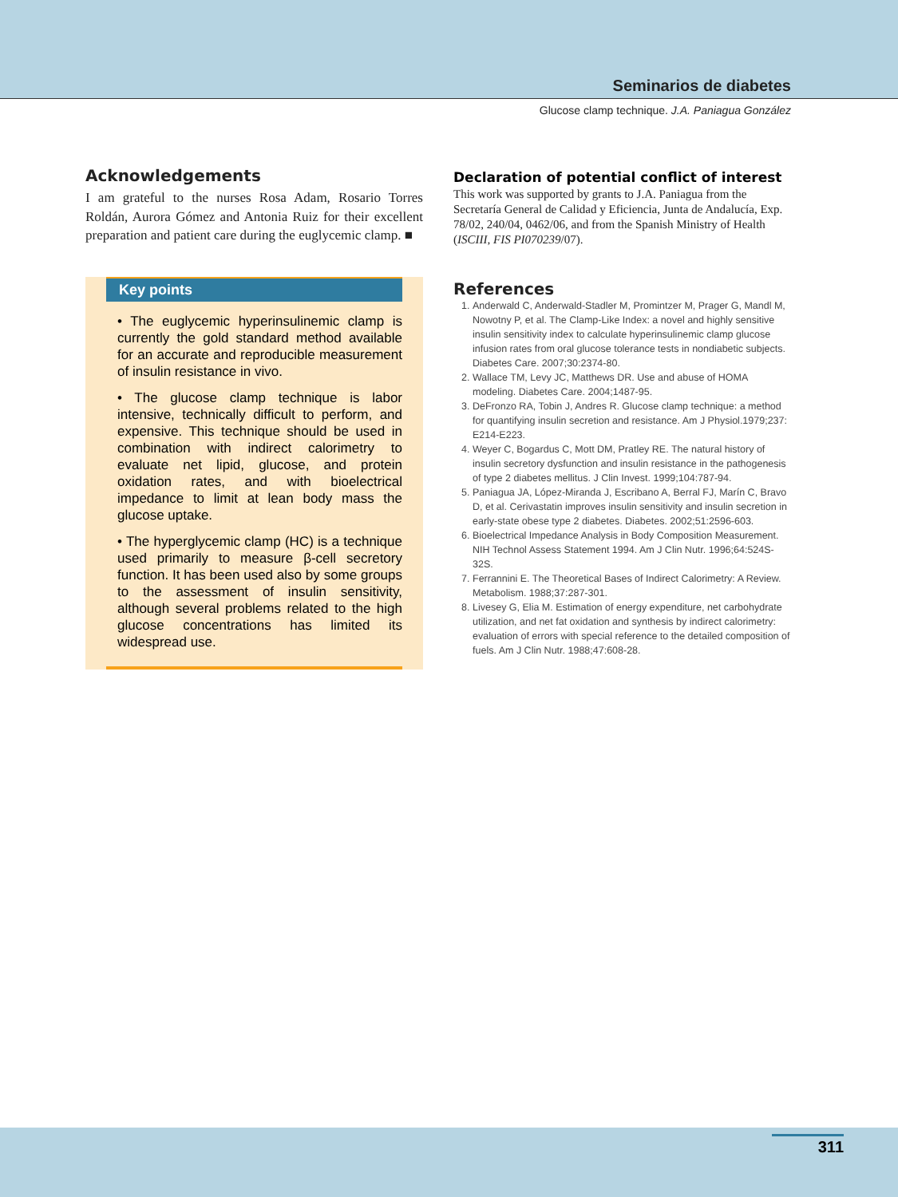Seminarios de diabetes
Glucose clamp technique. J.A. Paniagua González
Acknowledgements
I am grateful to the nurses Rosa Adam, Rosario Torres Roldán, Aurora Gómez and Antonia Ruiz for their excellent preparation and patient care during the euglycemic clamp. ■
Key points
• The euglycemic hyperinsulinemic clamp is currently the gold standard method available for an accurate and reproducible measurement of insulin resistance in vivo.
• The glucose clamp technique is labor intensive, technically difficult to perform, and expensive. This technique should be used in combination with indirect calorimetry to evaluate net lipid, glucose, and protein oxidation rates, and with bioelectrical impedance to limit at lean body mass the glucose uptake.
• The hyperglycemic clamp (HC) is a technique used primarily to measure β-cell secretory function. It has been used also by some groups to the assessment of insulin sensitivity, although several problems related to the high glucose concentrations has limited its widespread use.
Declaration of potential conflict of interest
This work was supported by grants to J.A. Paniagua from the Secretaría General de Calidad y Eficiencia, Junta de Andalucía, Exp. 78/02, 240/04, 0462/06, and from the Spanish Ministry of Health (ISCIII, FIS PI070239/07).
References
1. Anderwald C, Anderwald-Stadler M, Promintzer M, Prager G, Mandl M, Nowotny P, et al. The Clamp-Like Index: a novel and highly sensitive insulin sensitivity index to calculate hyperinsulinemic clamp glucose infusion rates from oral glucose tolerance tests in nondiabetic subjects. Diabetes Care. 2007;30:2374-80.
2. Wallace TM, Levy JC, Matthews DR. Use and abuse of HOMA modeling. Diabetes Care. 2004;1487-95.
3. DeFronzo RA, Tobin J, Andres R. Glucose clamp technique: a method for quantifying insulin secretion and resistance. Am J Physiol.1979;237: E214-E223.
4. Weyer C, Bogardus C, Mott DM, Pratley RE. The natural history of insulin secretory dysfunction and insulin resistance in the pathogenesis of type 2 diabetes mellitus. J Clin Invest. 1999;104:787-94.
5. Paniagua JA, López-Miranda J, Escribano A, Berral FJ, Marín C, Bravo D, et al. Cerivastatin improves insulin sensitivity and insulin secretion in early-state obese type 2 diabetes. Diabetes. 2002;51:2596-603.
6. Bioelectrical Impedance Analysis in Body Composition Measurement. NIH Technol Assess Statement 1994. Am J Clin Nutr. 1996;64:524S-32S.
7. Ferrannini E. The Theoretical Bases of Indirect Calorimetry: A Review. Metabolism. 1988;37:287-301.
8. Livesey G, Elia M. Estimation of energy expenditure, net carbohydrate utilization, and net fat oxidation and synthesis by indirect calorimetry: evaluation of errors with special reference to the detailed composition of fuels. Am J Clin Nutr. 1988;47:608-28.
311